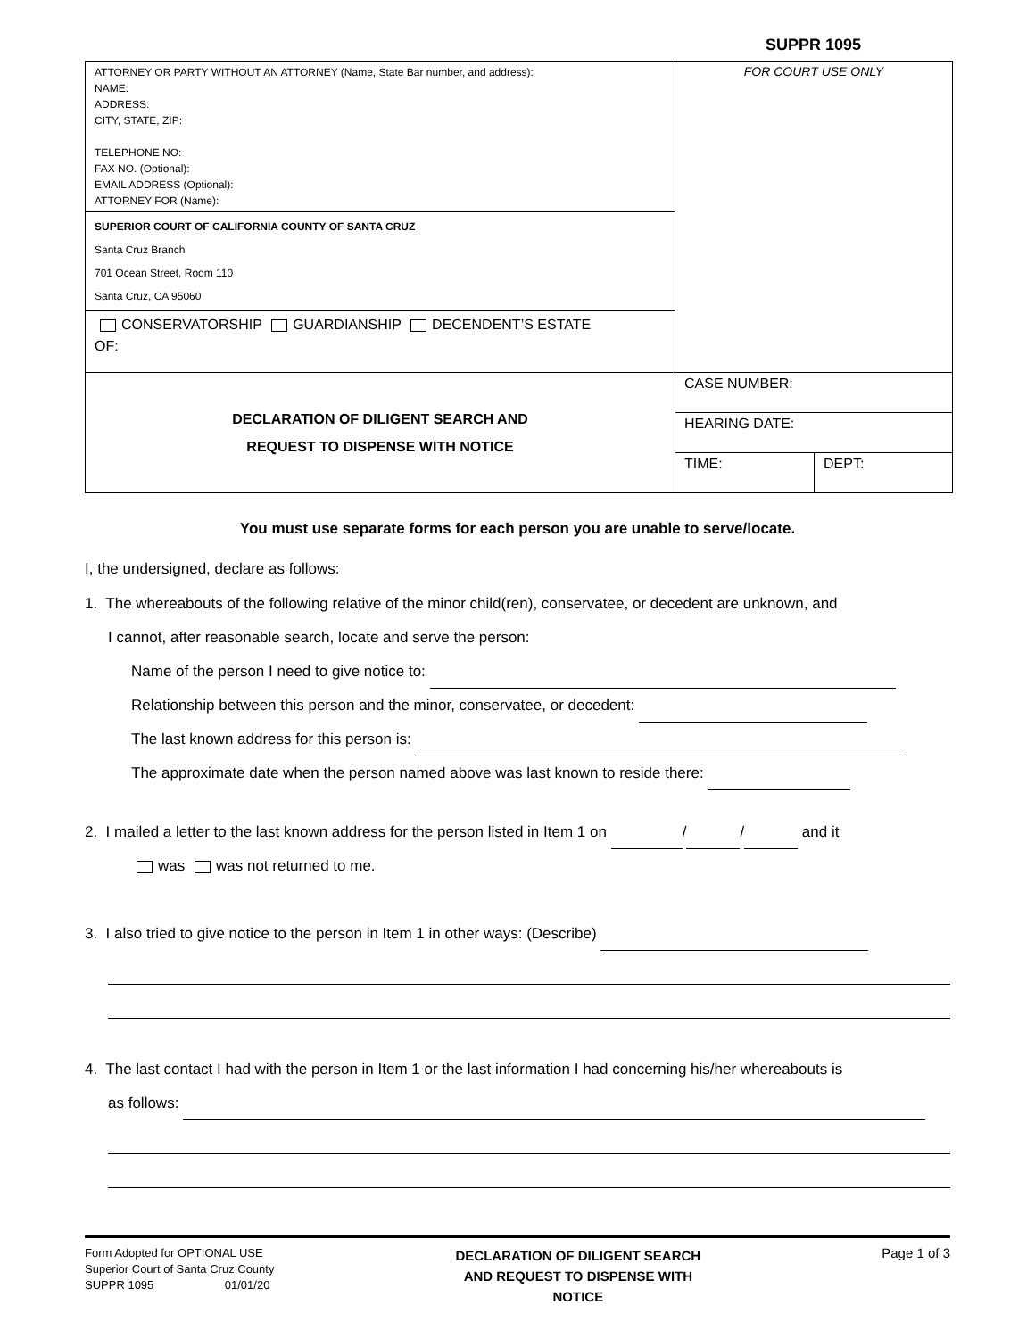SUPPR 1095
| ATTORNEY OR PARTY WITHOUT AN ATTORNEY (Name, State Bar number, and address): NAME: ADDRESS: CITY, STATE, ZIP: TELEPHONE NO: FAX NO. (Optional): EMAIL ADDRESS (Optional): ATTORNEY FOR (Name): | FOR COURT USE ONLY | |
| SUPERIOR COURT OF CALIFORNIA COUNTY OF SANTA CRUZ Santa Cruz Branch 701 Ocean Street, Room 110 Santa Cruz, CA 95060 | | |
| CONSERVATORSHIP GUARDIANSHIP DECENDENT’S ESTATE OF: | | |
| DECLARATION OF DILIGENT SEARCH AND REQUEST TO DISPENSE WITH NOTICE | CASE NUMBER: | |
| | HEARING DATE: | |
| | TIME: | DEPT: |
You must use separate forms for each person you are unable to serve/locate.
I, the undersigned, declare as follows:
1. The whereabouts of the following relative of the minor child(ren), conservatee, or decedent are unknown, and
I cannot, after reasonable search, locate and serve the person:
Name of the person I need to give notice to:
Relationship between this person and the minor, conservatee, or decedent:
The last known address for this person is:
The approximate date when the person named above was last known to reside there:
2. I mailed a letter to the last known address for the person listed in Item 1 on / / and it
was was not returned to me.
3. I also tried to give notice to the person in Item 1 in other ways: (Describe)
4. The last contact I had with the person in Item 1 or the last information I had concerning his/her whereabouts is
as follows:
Form Adopted for OPTIONAL USE
Superior Court of Santa Cruz County
SUPPR 1095 01/01/20
DECLARATION OF DILIGENT SEARCH
AND REQUEST TO DISPENSE WITH
NOTICE
Page 1 of 3